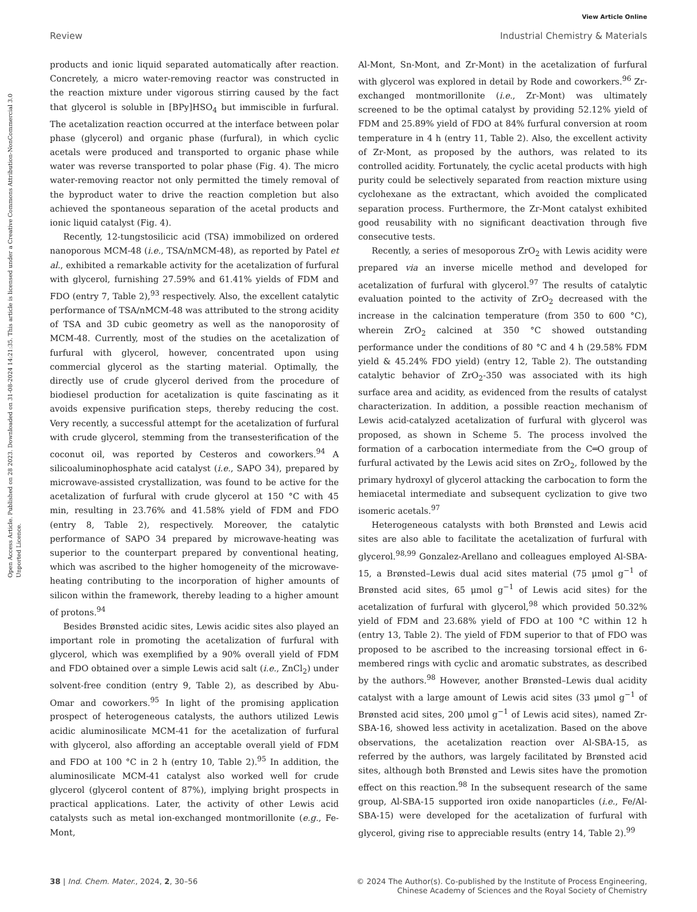View Article Online
Review Industrial Chemistry & Materials
Open Access Article. Published on 28 2023. Downloaded on 31-08-2024 14:21:35. This article is licensed under a Creative Commons Attribution-NonCommercial 3.0 Unported Licence.
products and ionic liquid separated automatically after reaction. Concretely, a micro water-removing reactor was constructed in the reaction mixture under vigorous stirring caused by the fact that glycerol is soluble in [BPy]HSO<sub>4</sub> but immiscible in furfural. The acetalization reaction occurred at the interface between polar phase (glycerol) and organic phase (furfural), in which cyclic acetals were produced and transported to organic phase while water was reverse transported to polar phase (Fig. 4). The micro water-removing reactor not only permitted the timely removal of the byproduct water to drive the reaction completion but also achieved the spontaneous separation of the acetal products and ionic liquid catalyst (Fig. 4).
Recently, 12-tungstosilicic acid (TSA) immobilized on ordered nanoporous MCM-48 (i.e., TSA/nMCM-48), as reported by Patel et al., exhibited a remarkable activity for the acetalization of furfural with glycerol, furnishing 27.59% and 61.41% yields of FDM and FDO (entry 7, Table 2),<sup>93</sup> respectively. Also, the excellent catalytic performance of TSA/nMCM-48 was attributed to the strong acidity of TSA and 3D cubic geometry as well as the nanoporosity of MCM-48. Currently, most of the studies on the acetalization of furfural with glycerol, however, concentrated upon using commercial glycerol as the starting material. Optimally, the directly use of crude glycerol derived from the procedure of biodiesel production for acetalization is quite fascinating as it avoids expensive purification steps, thereby reducing the cost. Very recently, a successful attempt for the acetalization of furfural with crude glycerol, stemming from the transesterification of the coconut oil, was reported by Cesteros and coworkers.<sup>94</sup> A silicoaluminophosphate acid catalyst (i.e., SAPO 34), prepared by microwave-assisted crystallization, was found to be active for the acetalization of furfural with crude glycerol at 150 °C with 45 min, resulting in 23.76% and 41.58% yield of FDM and FDO (entry 8, Table 2), respectively. Moreover, the catalytic performance of SAPO 34 prepared by microwave-heating was superior to the counterpart prepared by conventional heating, which was ascribed to the higher homogeneity of the microwave-heating contributing to the incorporation of higher amounts of silicon within the framework, thereby leading to a higher amount of protons.<sup>94</sup>
Besides Brønsted acidic sites, Lewis acidic sites also played an important role in promoting the acetalization of furfural with glycerol, which was exemplified by a 90% overall yield of FDM and FDO obtained over a simple Lewis acid salt (i.e., ZnCl<sub>2</sub>) under solvent-free condition (entry 9, Table 2), as described by Abu-Omar and coworkers.<sup>95</sup> In light of the promising application prospect of heterogeneous catalysts, the authors utilized Lewis acidic aluminosilicate MCM-41 for the acetalization of furfural with glycerol, also affording an acceptable overall yield of FDM and FDO at 100 °C in 2 h (entry 10, Table 2).<sup>95</sup> In addition, the aluminosilicate MCM-41 catalyst also worked well for crude glycerol (glycerol content of 87%), implying bright prospects in practical applications. Later, the activity of other Lewis acid catalysts such as metal ion-exchanged montmorillonite (e.g., Fe-Mont,
Al-Mont, Sn-Mont, and Zr-Mont) in the acetalization of furfural with glycerol was explored in detail by Rode and coworkers.<sup>96</sup> Zr-exchanged montmorillonite (i.e., Zr-Mont) was ultimately screened to be the optimal catalyst by providing 52.12% yield of FDM and 25.89% yield of FDO at 84% furfural conversion at room temperature in 4 h (entry 11, Table 2). Also, the excellent activity of Zr-Mont, as proposed by the authors, was related to its controlled acidity. Fortunately, the cyclic acetal products with high purity could be selectively separated from reaction mixture using cyclohexane as the extractant, which avoided the complicated separation process. Furthermore, the Zr-Mont catalyst exhibited good reusability with no significant deactivation through five consecutive tests.
Recently, a series of mesoporous ZrO<sub>2</sub> with Lewis acidity were prepared via an inverse micelle method and developed for acetalization of furfural with glycerol.<sup>97</sup> The results of catalytic evaluation pointed to the activity of ZrO<sub>2</sub> decreased with the increase in the calcination temperature (from 350 to 600 °C), wherein ZrO<sub>2</sub> calcined at 350 °C showed outstanding performance under the conditions of 80 °C and 4 h (29.58% FDM yield & 45.24% FDO yield) (entry 12, Table 2). The outstanding catalytic behavior of ZrO<sub>2</sub>-350 was associated with its high surface area and acidity, as evidenced from the results of catalyst characterization. In addition, a possible reaction mechanism of Lewis acid-catalyzed acetalization of furfural with glycerol was proposed, as shown in Scheme 5. The process involved the formation of a carbocation intermediate from the C═O group of furfural activated by the Lewis acid sites on ZrO<sub>2</sub>, followed by the primary hydroxyl of glycerol attacking the carbocation to form the hemiacetal intermediate and subsequent cyclization to give two isomeric acetals.<sup>97</sup>
Heterogeneous catalysts with both Brønsted and Lewis acid sites are also able to facilitate the acetalization of furfural with glycerol.<sup>98,99</sup> Gonzalez-Arellano and colleagues employed Al-SBA-15, a Brønsted–Lewis dual acid sites material (75 μmol g<sup>−1</sup> of Brønsted acid sites, 65 μmol g<sup>−1</sup> of Lewis acid sites) for the acetalization of furfural with glycerol,<sup>98</sup> which provided 50.32% yield of FDM and 23.68% yield of FDO at 100 °C within 12 h (entry 13, Table 2). The yield of FDM superior to that of FDO was proposed to be ascribed to the increasing torsional effect in 6-membered rings with cyclic and aromatic substrates, as described by the authors.<sup>98</sup> However, another Brønsted–Lewis dual acidity catalyst with a large amount of Lewis acid sites (33 μmol g<sup>−1</sup> of Brønsted acid sites, 200 μmol g<sup>−1</sup> of Lewis acid sites), named Zr-SBA-16, showed less activity in acetalization. Based on the above observations, the acetalization reaction over Al-SBA-15, as referred by the authors, was largely facilitated by Brønsted acid sites, although both Brønsted and Lewis sites have the promotion effect on this reaction.<sup>98</sup> In the subsequent research of the same group, Al-SBA-15 supported iron oxide nanoparticles (i.e., Fe/Al-SBA-15) were developed for the acetalization of furfural with glycerol, giving rise to appreciable results (entry 14, Table 2).<sup>99</sup>
38 | Ind. Chem. Mater., 2024, 2, 30–56 © 2024 The Author(s). Co-published by the Institute of Process Engineering,
Chinese Academy of Sciences and the Royal Society of Chemistry